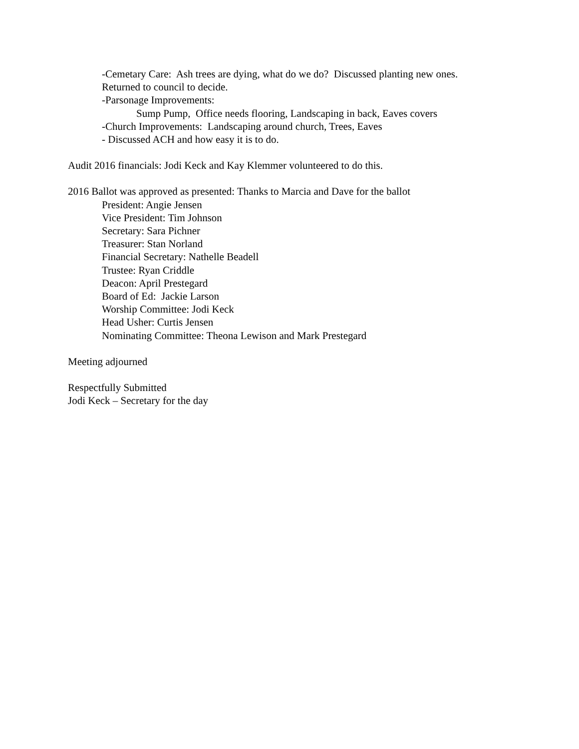-Cemetary Care: Ash trees are dying, what do we do? Discussed planting new ones.
Returned to council to decide.
-Parsonage Improvements:
Sump Pump, Office needs flooring, Landscaping in back, Eaves covers
-Church Improvements: Landscaping around church, Trees, Eaves
- Discussed ACH and how easy it is to do.
Audit 2016 financials: Jodi Keck and Kay Klemmer volunteered to do this.
2016 Ballot was approved as presented: Thanks to Marcia and Dave for the ballot
President: Angie Jensen
Vice President: Tim Johnson
Secretary: Sara Pichner
Treasurer: Stan Norland
Financial Secretary: Nathelle Beadell
Trustee: Ryan Criddle
Deacon: April Prestegard
Board of Ed: Jackie Larson
Worship Committee: Jodi Keck
Head Usher: Curtis Jensen
Nominating Committee: Theona Lewison and Mark Prestegard
Meeting adjourned
Respectfully Submitted
Jodi Keck – Secretary for the day